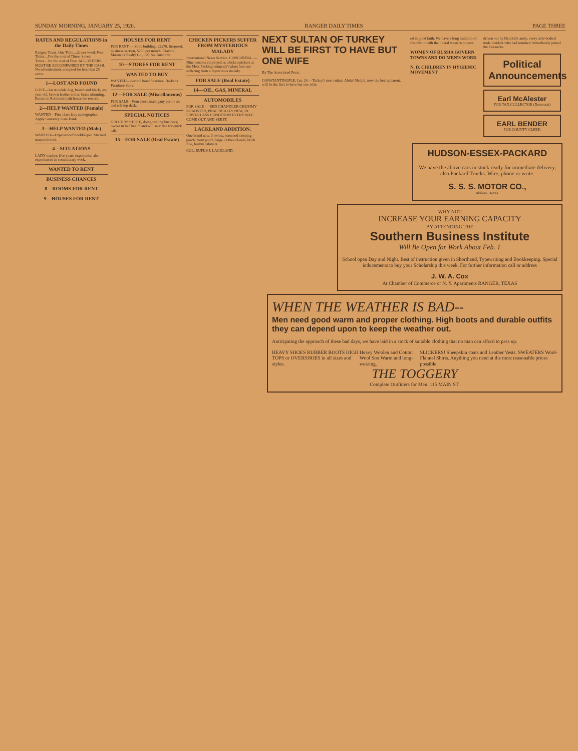SUNDAY MORNING, JANUARY 25, 1920. RANGER DAILY TIMES PAGE THREE
RATES AND REGULATIONS in the Daily Times
Ranger, Texas. One Time....2c per word. Four Times....For the cost of Three. Seven Times....for the cost of Five. ALL ORDERS MUST BE ACCOMPANIED BY THE CASH. No advertisement accepted for less than 25 cents.
1—LOST AND FOUND
LOST—An Airedale dog, brown and black, one year old, brown leather collar, brass trimming. Return to Robinson bath house for reward.
2—HELP WANTED (Female)
WANTED—First class lady stenographer. Apply Guaranty State Bank.
3—HELP WANTED (Male)
WANTED—Experienced bookkeeper. Married man preferred.
4—SITUATIONS
LADY teacher, five years' experience, also experienced in commissary work.
WANTED TO RENT
BUSINESS CHANCES
8—ROOMS FOR RENT
9—HOUSES FOR RENT
HOUSES FOR RENT
FOR RENT — Store building, 22x70, fireproof, business section, $250 per month. Craven-Marowitz Realty Co., 121 So. Austin St.
10—STORES FOR RENT
WANTED TO BUY
WANTED—Second hand furniture. Barker's Furniture Store.
12—FOR SALE (Miscellaneous)
FOR SALE—Four-piece mahogany parlor set and roll top desk.
SPECIAL NOTICES
GROCERY STORE, doing rattling business; owner in bad health and will sacrifice for quick sale.
15—FOR SALE (Real Estate)
CHICKEN PICKERS SUFFER FROM MYSTERIOUS MALADY
International News Service. CONCORDIA. — Nine persons employed as chicken pickers at the Metz Packing company's plant here are suffering from a mysterious malady.
FOR SALE (Real Estate)
14—OIL, GAS, MINERAL
AUTOMOBILES
FOR SALE — RED CHANDLER CHUMMY ROADSTER, PRACTICALLY NEW, IN FIRST-CLASS CONDITION EVERY WAY. COME OUT AND SEE IT.
LACKLAND ADDITION.
One brand new, 3 rooms, screened sleeping porch, front porch, large clothes closets, brick flue, builtin cabinets.
COL. RUFUS J. LACKLAND.
NEXT SULTAN OF TURKEY WILL BE FIRST TO HAVE BUT ONE WIFE
By The Associated Press.
CONSTANTINOPLE, Jan. 24.—Turkey's next sultan, Abdul Medjid, now the heir apparent, will be the first to have but one wife.
ed in good faith. We have a long tradition of friendship with the liberal western powers.
WOMEN OF RUSSIA GOVERN TOWNS AND DO MEN'S WORK
N. D. CHILDREN IN HYGIENIC MOVEMENT
driven out by Denikin's army, every able-bodied male resident who had returned immediately joined the Cossacks.
Political Announcements
Earl McAlester
FOR TAX COLLECTOR (Democrat)
EARL BENDER
FOR COUNTY CLERK
HUDSON-ESSEX-PACKARD
We have the above cars in stock ready for immediate delivery, also Packard Trucks. Wire, phone or write.
S. S. S. MOTOR CO.,
Abilene, Texas.
WHY NOT
INCREASE YOUR EARNING CAPACITY
BY ATTENDING THE
Southern Business Institute
Will Be Open for Work About Feb. 1
School open Day and Night. Best of instruction given in Shorthand, Typewriting and Bookkeeping. Special inducements to buy your Scholarship this week. For further information call or address
J. W. A. Cox
At Chamber of Commerce or N. Y. Apartments RANGER, TEXAS
WHEN THE WEATHER IS BAD--
Men need good warm and proper clothing. High boots and durable outfits they can depend upon to keep the weather out.
Anticipating the approach of these bad days, we have laid in a stock of suitable clothing that no man can afford to pass up.
HEAVY SHOES RUBBER BOOTS HIGH TOPS or OVERSHOES in all sizes and styles.
Heavy Woolen and Cotton Wool Sox Warm and long-wearing.
SLICKERS! Sheepskin coats and Leather Vests. SWEATERS Wool-Flannel Shirts. Anything you need at the most reasonable prices possible.
THE TOGGERY
Complete Outfitters for Men. 115 MAIN ST.